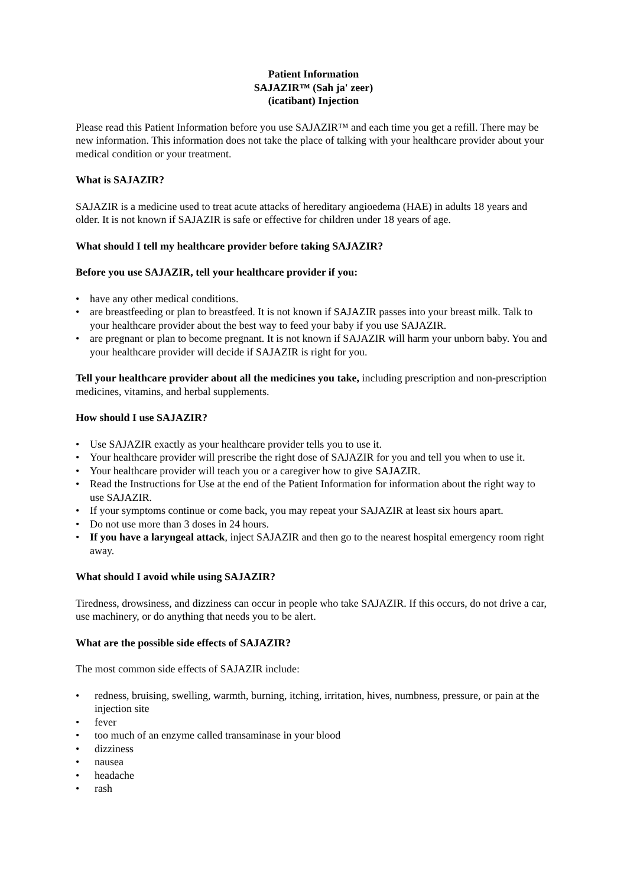Patient Information
SAJAZIR™ (Sah ja' zeer)
(icatibant) Injection
Please read this Patient Information before you use SAJAZIR™ and each time you get a refill. There may be new information. This information does not take the place of talking with your healthcare provider about your medical condition or your treatment.
What is SAJAZIR?
SAJAZIR is a medicine used to treat acute attacks of hereditary angioedema (HAE) in adults 18 years and older. It is not known if SAJAZIR is safe or effective for children under 18 years of age.
What should I tell my healthcare provider before taking SAJAZIR?
Before you use SAJAZIR, tell your healthcare provider if you:
• have any other medical conditions.
• are breastfeeding or plan to breastfeed. It is not known if SAJAZIR passes into your breast milk. Talk to your healthcare provider about the best way to feed your baby if you use SAJAZIR.
• are pregnant or plan to become pregnant. It is not known if SAJAZIR will harm your unborn baby. You and your healthcare provider will decide if SAJAZIR is right for you.
Tell your healthcare provider about all the medicines you take, including prescription and non-prescription medicines, vitamins, and herbal supplements.
How should I use SAJAZIR?
• Use SAJAZIR exactly as your healthcare provider tells you to use it.
• Your healthcare provider will prescribe the right dose of SAJAZIR for you and tell you when to use it.
• Your healthcare provider will teach you or a caregiver how to give SAJAZIR.
• Read the Instructions for Use at the end of the Patient Information for information about the right way to use SAJAZIR.
• If your symptoms continue or come back, you may repeat your SAJAZIR at least six hours apart.
• Do not use more than 3 doses in 24 hours.
• If you have a laryngeal attack, inject SAJAZIR and then go to the nearest hospital emergency room right away.
What should I avoid while using SAJAZIR?
Tiredness, drowsiness, and dizziness can occur in people who take SAJAZIR. If this occurs, do not drive a car, use machinery, or do anything that needs you to be alert.
What are the possible side effects of SAJAZIR?
The most common side effects of SAJAZIR include:
• redness, bruising, swelling, warmth, burning, itching, irritation, hives, numbness, pressure, or pain at the injection site
• fever
• too much of an enzyme called transaminase in your blood
• dizziness
• nausea
• headache
• rash